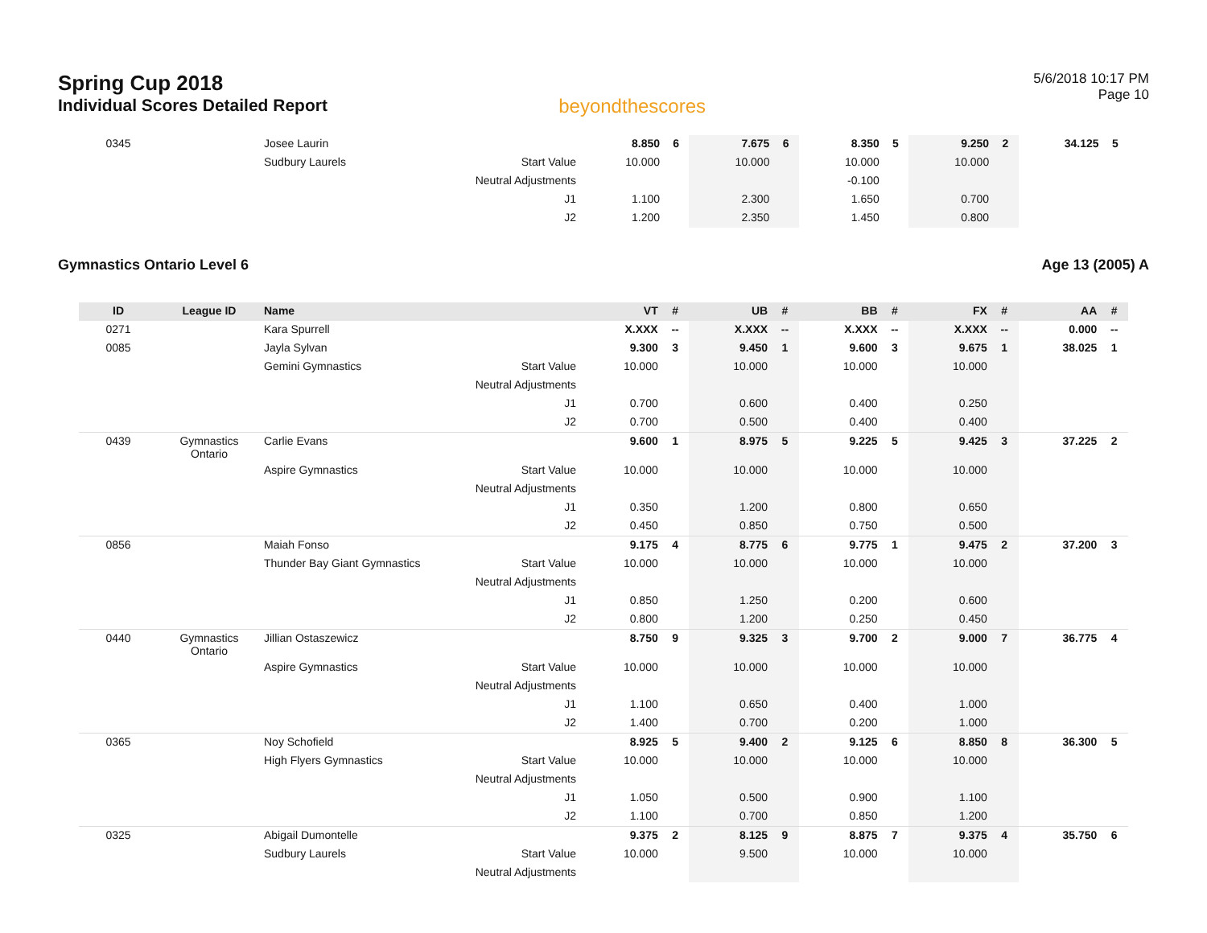Spring Cup 2018
Individual Scores Detailed Report
beyondthescores
5/6/2018 10:17 PM
Page 10
| 0345 | | Josee Laurin | | 8.850 | 6 | 7.675 | 6 | 8.350 | 5 | 9.250 | 2 | 34.125 | 5 |
| | | Sudbury Laurels | Start Value | 10.000 | | 10.000 | | 10.000 | | 10.000 | | | |
| | | | Neutral Adjustments | | | | | -0.100 | | | | | |
| | | | J1 | 1.100 | | 2.300 | | 1.650 | | 0.700 | | | |
| | | | J2 | 1.200 | | 2.350 | | 1.450 | | 0.800 | | | |
Gymnastics Ontario Level 6 Age 13 (2005) A
| ID | League ID | Name | | VT | # | UB | # | BB | # | FX | # | AA | # |
| --- | --- | --- | --- | --- | --- | --- | --- | --- | --- | --- | --- | --- | --- |
| 0271 | | Kara Spurrell | | X.XXX | -- | X.XXX | -- | X.XXX | -- | X.XXX | -- | 0.000 | -- |
| 0085 | | Jayla Sylvan | | 9.300 | 3 | 9.450 | 1 | 9.600 | 3 | 9.675 | 1 | 38.025 | 1 |
| | | Gemini Gymnastics | Start Value | 10.000 | | 10.000 | | 10.000 | | 10.000 | | | |
| | | | Neutral Adjustments | | | | | | | | | | |
| | | | J1 | 0.700 | | 0.600 | | 0.400 | | 0.250 | | | |
| | | | J2 | 0.700 | | 0.500 | | 0.400 | | 0.400 | | | |
| 0439 | Gymnastics Ontario | Carlie Evans | | 9.600 | 1 | 8.975 | 5 | 9.225 | 5 | 9.425 | 3 | 37.225 | 2 |
| | | Aspire Gymnastics | Start Value | 10.000 | | 10.000 | | 10.000 | | 10.000 | | | |
| | | | Neutral Adjustments | | | | | | | | | | |
| | | | J1 | 0.350 | | 1.200 | | 0.800 | | 0.650 | | | |
| | | | J2 | 0.450 | | 0.850 | | 0.750 | | 0.500 | | | |
| 0856 | | Maiah Fonso | | 9.175 | 4 | 8.775 | 6 | 9.775 | 1 | 9.475 | 2 | 37.200 | 3 |
| | | Thunder Bay Giant Gymnastics | Start Value | 10.000 | | 10.000 | | 10.000 | | 10.000 | | | |
| | | | Neutral Adjustments | | | | | | | | | | |
| | | | J1 | 0.850 | | 1.250 | | 0.200 | | 0.600 | | | |
| | | | J2 | 0.800 | | 1.200 | | 0.250 | | 0.450 | | | |
| 0440 | Gymnastics Ontario | Jillian Ostaszewicz | | 8.750 | 9 | 9.325 | 3 | 9.700 | 2 | 9.000 | 7 | 36.775 | 4 |
| | | Aspire Gymnastics | Start Value | 10.000 | | 10.000 | | 10.000 | | 10.000 | | | |
| | | | Neutral Adjustments | | | | | | | | | | |
| | | | J1 | 1.100 | | 0.650 | | 0.400 | | 1.000 | | | |
| | | | J2 | 1.400 | | 0.700 | | 0.200 | | 1.000 | | | |
| 0365 | | Noy Schofield | | 8.925 | 5 | 9.400 | 2 | 9.125 | 6 | 8.850 | 8 | 36.300 | 5 |
| | | High Flyers Gymnastics | Start Value | 10.000 | | 10.000 | | 10.000 | | 10.000 | | | |
| | | | Neutral Adjustments | | | | | | | | | | |
| | | | J1 | 1.050 | | 0.500 | | 0.900 | | 1.100 | | | |
| | | | J2 | 1.100 | | 0.700 | | 0.850 | | 1.200 | | | |
| 0325 | | Abigail Dumontelle | | 9.375 | 2 | 8.125 | 9 | 8.875 | 7 | 9.375 | 4 | 35.750 | 6 |
| | | Sudbury Laurels | Start Value | 10.000 | | 9.500 | | 10.000 | | 10.000 | | | |
| | | | Neutral Adjustments | | | | | | | | | | |